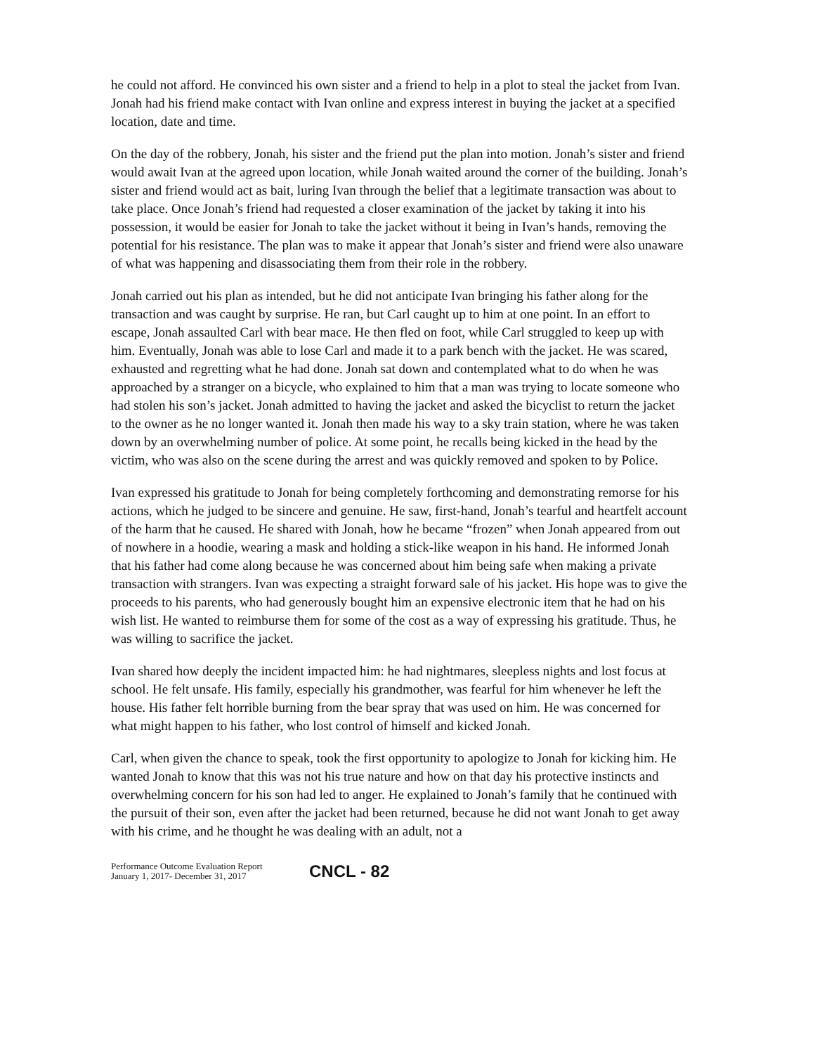he could not afford. He convinced his own sister and a friend to help in a plot to steal the jacket from Ivan. Jonah had his friend make contact with Ivan online and express interest in buying the jacket at a specified location, date and time.
On the day of the robbery, Jonah, his sister and the friend put the plan into motion. Jonah’s sister and friend would await Ivan at the agreed upon location, while Jonah waited around the corner of the building. Jonah’s sister and friend would act as bait, luring Ivan through the belief that a legitimate transaction was about to take place. Once Jonah’s friend had requested a closer examination of the jacket by taking it into his possession, it would be easier for Jonah to take the jacket without it being in Ivan’s hands, removing the potential for his resistance. The plan was to make it appear that Jonah’s sister and friend were also unaware of what was happening and disassociating them from their role in the robbery.
Jonah carried out his plan as intended, but he did not anticipate Ivan bringing his father along for the transaction and was caught by surprise. He ran, but Carl caught up to him at one point. In an effort to escape, Jonah assaulted Carl with bear mace. He then fled on foot, while Carl struggled to keep up with him. Eventually, Jonah was able to lose Carl and made it to a park bench with the jacket. He was scared, exhausted and regretting what he had done. Jonah sat down and contemplated what to do when he was approached by a stranger on a bicycle, who explained to him that a man was trying to locate someone who had stolen his son’s jacket. Jonah admitted to having the jacket and asked the bicyclist to return the jacket to the owner as he no longer wanted it. Jonah then made his way to a sky train station, where he was taken down by an overwhelming number of police. At some point, he recalls being kicked in the head by the victim, who was also on the scene during the arrest and was quickly removed and spoken to by Police.
Ivan expressed his gratitude to Jonah for being completely forthcoming and demonstrating remorse for his actions, which he judged to be sincere and genuine. He saw, first-hand, Jonah’s tearful and heartfelt account of the harm that he caused. He shared with Jonah, how he became “frozen” when Jonah appeared from out of nowhere in a hoodie, wearing a mask and holding a stick-like weapon in his hand. He informed Jonah that his father had come along because he was concerned about him being safe when making a private transaction with strangers. Ivan was expecting a straight forward sale of his jacket. His hope was to give the proceeds to his parents, who had generously bought him an expensive electronic item that he had on his wish list. He wanted to reimburse them for some of the cost as a way of expressing his gratitude. Thus, he was willing to sacrifice the jacket.
Ivan shared how deeply the incident impacted him: he had nightmares, sleepless nights and lost focus at school. He felt unsafe. His family, especially his grandmother, was fearful for him whenever he left the house. His father felt horrible burning from the bear spray that was used on him. He was concerned for what might happen to his father, who lost control of himself and kicked Jonah.
Carl, when given the chance to speak, took the first opportunity to apologize to Jonah for kicking him. He wanted Jonah to know that this was not his true nature and how on that day his protective instincts and overwhelming concern for his son had led to anger. He explained to Jonah’s family that he continued with the pursuit of their son, even after the jacket had been returned, because he did not want Jonah to get away with his crime, and he thought he was dealing with an adult, not a
Performance Outcome Evaluation Report
January 1, 2017- December 31, 2017
CNCL - 82